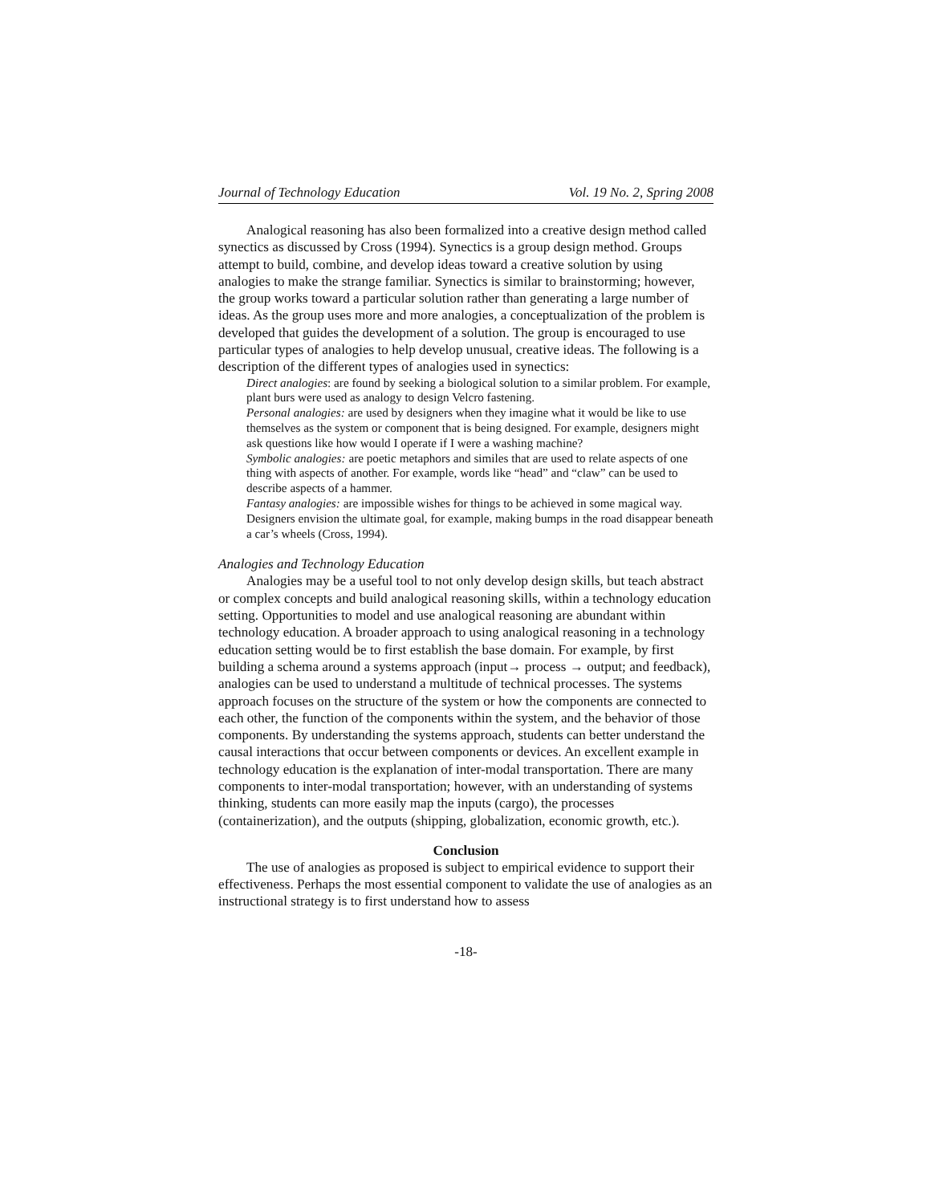Journal of Technology Education Vol. 19 No. 2, Spring 2008
Analogical reasoning has also been formalized into a creative design method called synectics as discussed by Cross (1994). Synectics is a group design method. Groups attempt to build, combine, and develop ideas toward a creative solution by using analogies to make the strange familiar. Synectics is similar to brainstorming; however, the group works toward a particular solution rather than generating a large number of ideas. As the group uses more and more analogies, a conceptualization of the problem is developed that guides the development of a solution. The group is encouraged to use particular types of analogies to help develop unusual, creative ideas. The following is a description of the different types of analogies used in synectics:
Direct analogies: are found by seeking a biological solution to a similar problem. For example, plant burs were used as analogy to design Velcro fastening.
Personal analogies: are used by designers when they imagine what it would be like to use themselves as the system or component that is being designed. For example, designers might ask questions like how would I operate if I were a washing machine?
Symbolic analogies: are poetic metaphors and similes that are used to relate aspects of one thing with aspects of another. For example, words like “head” and “claw” can be used to describe aspects of a hammer.
Fantasy analogies: are impossible wishes for things to be achieved in some magical way. Designers envision the ultimate goal, for example, making bumps in the road disappear beneath a car’s wheels (Cross, 1994).
Analogies and Technology Education
Analogies may be a useful tool to not only develop design skills, but teach abstract or complex concepts and build analogical reasoning skills, within a technology education setting. Opportunities to model and use analogical reasoning are abundant within technology education. A broader approach to using analogical reasoning in a technology education setting would be to first establish the base domain. For example, by first building a schema around a systems approach (input→ process → output; and feedback), analogies can be used to understand a multitude of technical processes. The systems approach focuses on the structure of the system or how the components are connected to each other, the function of the components within the system, and the behavior of those components. By understanding the systems approach, students can better understand the causal interactions that occur between components or devices. An excellent example in technology education is the explanation of inter-modal transportation. There are many components to inter-modal transportation; however, with an understanding of systems thinking, students can more easily map the inputs (cargo), the processes (containerization), and the outputs (shipping, globalization, economic growth, etc.).
Conclusion
The use of analogies as proposed is subject to empirical evidence to support their effectiveness. Perhaps the most essential component to validate the use of analogies as an instructional strategy is to first understand how to assess
-18-